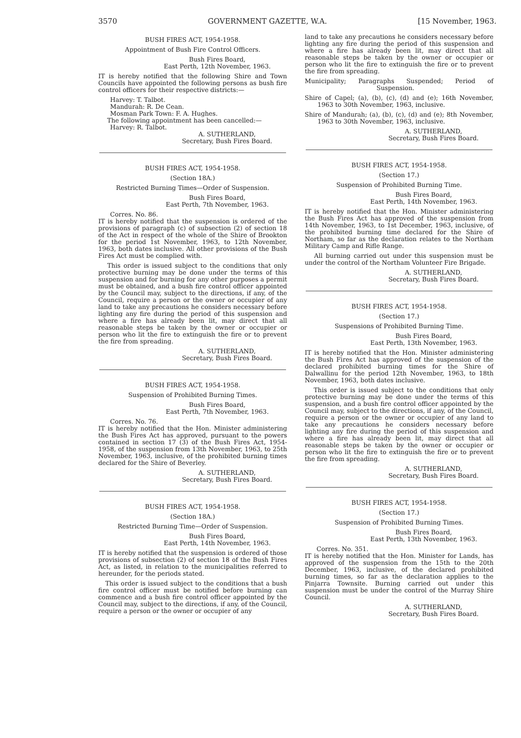3570 GOVERNMENT GAZETTE, W.A. [15 November, 1963.
BUSH FIRES ACT, 1954-1958.
Appointment of Bush Fire Control Officers.
Bush Fires Board,
East Perth, 12th November, 1963.
IT is hereby notified that the following Shire and Town Councils have appointed the following persons as bush fire control officers for their respective districts:—
Harvey: T. Talbot.
Mandurah: R. De Cean.
Mosman Park Town: F. A. Hughes.
The following appointment has been cancelled:—
Harvey: R. Talbot.
A. SUTHERLAND,
Secretary, Bush Fires Board.
BUSH FIRES ACT, 1954-1958.
(Section 18A.)
Restricted Burning Times—Order of Suspension.
Bush Fires Board,
East Perth, 7th November, 1963.
Corres. No. 86.
IT is hereby notified that the suspension is ordered of the provisions of paragraph (c) of subsection (2) of section 18 of the Act in respect of the whole of the Shire of Brookton for the period 1st November, 1963, to 12th November, 1963, both dates inclusive. All other provisions of the Bush Fires Act must be complied with.
This order is issued subject to the conditions that only protective burning may be done under the terms of this suspension and for burning for any other purposes a permit must be obtained, and a bush fire control officer appointed by the Council may, subject to the directions, if any, of the Council, require a person or the owner or occupier of any land to take any precautions he considers necessary before lighting any fire during the period of this suspension and where a fire has already been lit, may direct that all reasonable steps be taken by the owner or occupier or person who lit the fire to extinguish the fire or to prevent the fire from spreading.
A. SUTHERLAND,
Secretary, Bush Fires Board.
BUSH FIRES ACT, 1954-1958.
Suspension of Prohibited Burning Times.
Bush Fires Board,
East Perth, 7th November, 1963.
Corres. No. 76.
IT is hereby notified that the Hon. Minister administering the Bush Fires Act has approved, pursuant to the powers contained in section 17 (3) of the Bush Fires Act, 1954-1958, of the suspension from 13th November, 1963, to 25th November, 1963, inclusive, of the prohibited burning times declared for the Shire of Beverley.
A. SUTHERLAND,
Secretary, Bush Fires Board.
BUSH FIRES ACT, 1954-1958.
(Section 18A.)
Restricted Burning Time—Order of Suspension.
Bush Fires Board,
East Perth, 14th November, 1963.
IT is hereby notified that the suspension is ordered of those provisions of subsection (2) of section 18 of the Bush Fires Act, as listed, in relation to the municipalities referred to hereunder, for the periods stated.
This order is issued subject to the conditions that a bush fire control officer must be notified before burning can commence and a bush fire control officer appointed by the Council may, subject to the directions, if any, of the Council, require a person or the owner or occupier of any
land to take any precautions he considers necessary before lighting any fire during the period of this suspension and where a fire has already been lit, may direct that all reasonable steps be taken by the owner or occupier or person who lit the fire to extinguish the fire or to prevent the fire from spreading.
Municipality; Paragraphs Suspended; Period of Suspension.
Shire of Capel; (a), (b), (c), (d) and (e); 16th November, 1963 to 30th November, 1963, inclusive.
Shire of Mandurah; (a), (b), (c), (d) and (e); 8th November, 1963 to 30th November, 1963, inclusive.
A. SUTHERLAND,
Secretary, Bush Fires Board.
BUSH FIRES ACT, 1954-1958.
(Section 17.)
Suspension of Prohibited Burning Time.
Bush Fires Board,
East Perth, 14th November, 1963.
IT is hereby notified that the Hon. Minister administering the Bush Fires Act has approved of the suspension from 14th November, 1963, to 1st December, 1963, inclusive, of the prohibited burning time declared for the Shire of Northam, so far as the declaration relates to the Northam Military Camp and Rifle Range.
All burning carried out under this suspension must be under the control of the Northam Volunteer Fire Brigade.
A. SUTHERLAND,
Secretary, Bush Fires Board.
BUSH FIRES ACT, 1954-1958.
(Section 17.)
Suspensions of Prohibited Burning Time.
Bush Fires Board,
East Perth, 13th November, 1963.
IT is hereby notified that the Hon. Minister administering the Bush Fires Act has approved of the suspension of the declared prohibited burning times for the Shire of Dalwallinu for the period 12th November, 1963, to 18th November, 1963, both dates inclusive.
This order is issued subject to the conditions that only protective burning may be done under the terms of this suspension, and a bush fire control officer appointed by the Council may, subject to the directions, if any, of the Council, require a person or the owner or occupier of any land to take any precautions he considers necessary before lighting any fire during the period of this suspension and where a fire has already been lit, may direct that all reasonable steps be taken by the owner or occupier or person who lit the fire to extinguish the fire or to prevent the fire from spreading.
A. SUTHERLAND,
Secretary, Bush Fires Board.
BUSH FIRES ACT, 1954-1958.
(Section 17.)
Suspension of Prohibited Burning Times.
Bush Fires Board,
East Perth, 13th November, 1963.
Corres. No. 351.
IT is hereby notified that the Hon. Minister for Lands, has approved of the suspension from the 15th to the 20th December, 1963, inclusive, of the declared prohibited burning times, so far as the declaration applies to the Pinjarra Townsite. Burning carried out under this suspension must be under the control of the Murray Shire Council.
A. SUTHERLAND,
Secretary, Bush Fires Board.